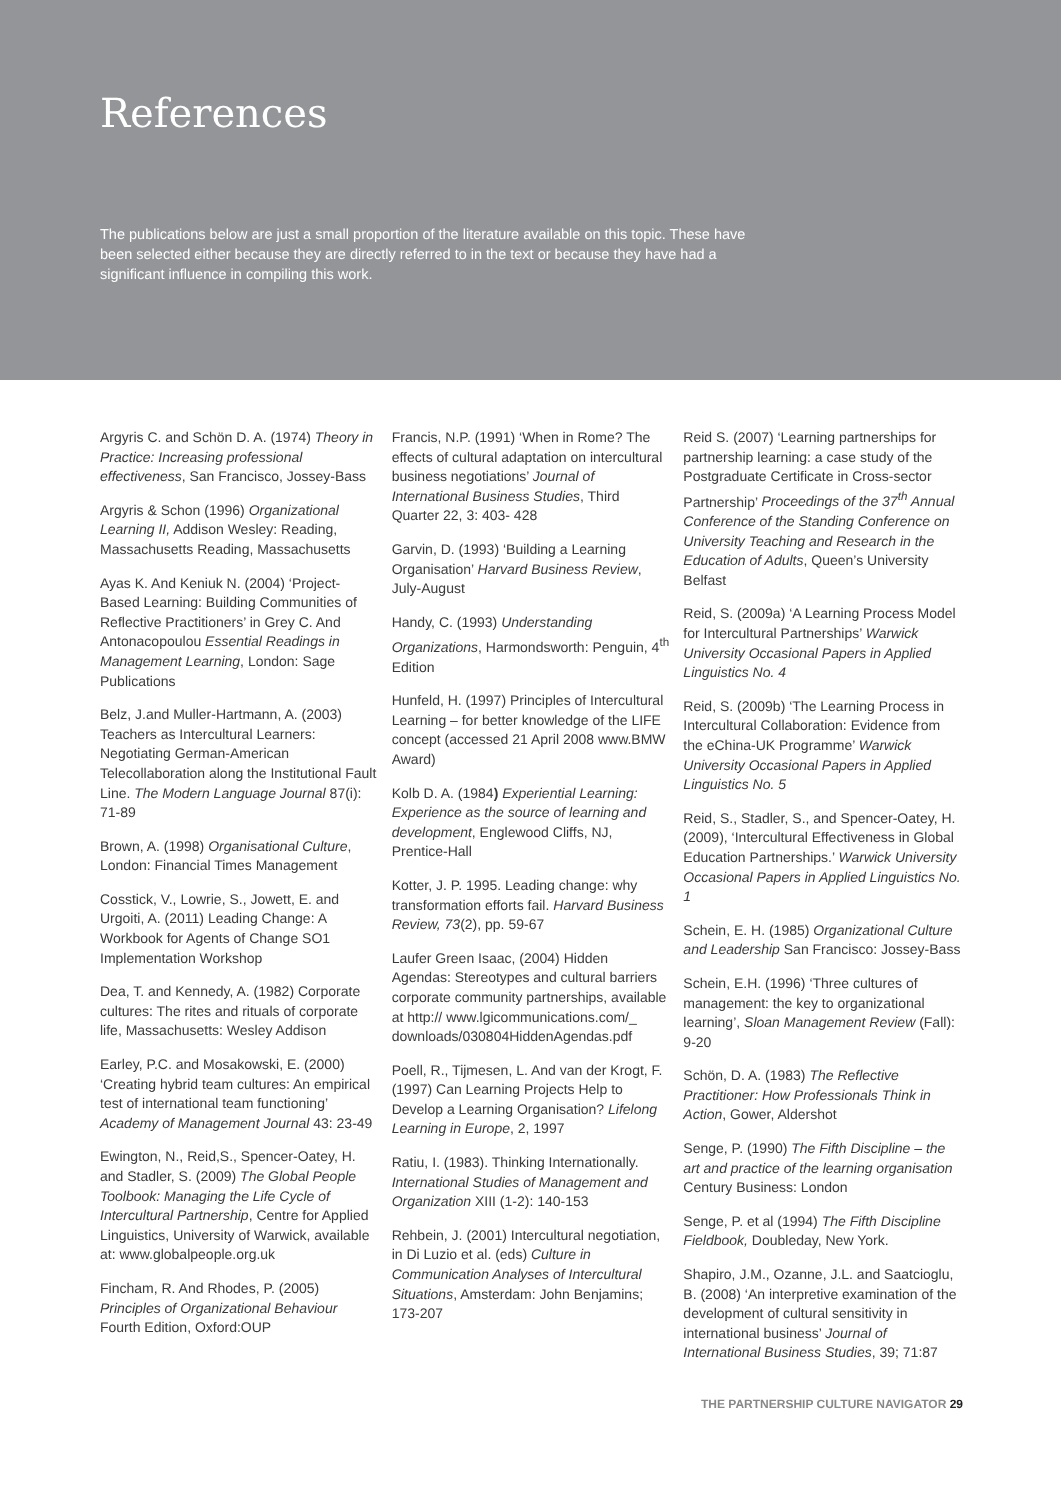References
The publications below are just a small proportion of the literature available on this topic. These have been selected either because they are directly referred to in the text or because they have had a significant influence in compiling this work.
Argyris C. and Schön D. A. (1974) Theory in Practice: Increasing professional effectiveness, San Francisco, Jossey-Bass
Argyris & Schon (1996) Organizational Learning II, Addison Wesley: Reading, Massachusetts Reading, Massachusetts
Ayas K. And Keniuk N. (2004) ‘Project-Based Learning: Building Communities of Reflective Practitioners’ in Grey C. And Antonacopoulou Essential Readings in Management Learning, London: Sage Publications
Belz, J.and Muller-Hartmann, A. (2003) Teachers as Intercultural Learners: Negotiating German-American Telecollaboration along the Institutional Fault Line. The Modern Language Journal 87(i): 71-89
Brown, A. (1998) Organisational Culture, London: Financial Times Management
Cosstick, V., Lowrie, S., Jowett, E. and Urgoiti, A. (2011) Leading Change: A Workbook for Agents of Change SO1 Implementation Workshop
Dea, T. and Kennedy, A. (1982) Corporate cultures: The rites and rituals of corporate life, Massachusetts: Wesley Addison
Earley, P.C. and Mosakowski, E. (2000) ‘Creating hybrid team cultures: An empirical test of international team functioning’ Academy of Management Journal 43: 23-49
Ewington, N., Reid,S., Spencer-Oatey, H. and Stadler, S. (2009) The Global People Toolbook: Managing the Life Cycle of Intercultural Partnership, Centre for Applied Linguistics, University of Warwick, available at: www.globalpeople.org.uk
Fincham, R. And Rhodes, P. (2005) Principles of Organizational Behaviour Fourth Edition, Oxford:OUP
Francis, N.P. (1991) ‘When in Rome? The effects of cultural adaptation on intercultural business negotiations’ Journal of International Business Studies, Third Quarter 22, 3: 403- 428
Garvin, D. (1993) ‘Building a Learning Organisation’ Harvard Business Review, July-August
Handy, C. (1993) Understanding Organizations, Harmondsworth: Penguin, 4<sup>th</sup> Edition
Hunfeld, H. (1997) Principles of Intercultural Learning – for better knowledge of the LIFE concept (accessed 21 April 2008 www.BMW Award)
Kolb D. A. (1984) Experiential Learning: Experience as the source of learning and development, Englewood Cliffs, NJ, Prentice-Hall
Kotter, J. P. 1995. Leading change: why transformation efforts fail. Harvard Business Review, 73(2), pp. 59-67
Laufer Green Isaac, (2004) Hidden Agendas: Stereotypes and cultural barriers corporate community partnerships, available at http:// www.lgicommunications.com/_ downloads/030804HiddenAgendas.pdf
Poell, R., Tijmesen, L. And van der Krogt, F. (1997) Can Learning Projects Help to Develop a Learning Organisation? Lifelong Learning in Europe, 2, 1997
Ratiu, I. (1983). Thinking Internationally. International Studies of Management and Organization XIII (1-2): 140-153
Rehbein, J. (2001) Intercultural negotiation, in Di Luzio et al. (eds) Culture in Communication Analyses of Intercultural Situations, Amsterdam: John Benjamins; 173-207
Reid S. (2007) ‘Learning partnerships for partnership learning: a case study of the Postgraduate Certificate in Cross-sector Partnership’ Proceedings of the 37<sup>th</sup> Annual Conference of the Standing Conference on University Teaching and Research in the Education of Adults, Queen’s University Belfast
Reid, S. (2009a) ‘A Learning Process Model for Intercultural Partnerships’ Warwick University Occasional Papers in Applied Linguistics No. 4
Reid, S. (2009b) ‘The Learning Process in Intercultural Collaboration: Evidence from the eChina-UK Programme’ Warwick University Occasional Papers in Applied Linguistics No. 5
Reid, S., Stadler, S., and Spencer-Oatey, H. (2009), ‘Intercultural Effectiveness in Global Education Partnerships.’ Warwick University Occasional Papers in Applied Linguistics No. 1
Schein, E. H. (1985) Organizational Culture and Leadership San Francisco: Jossey-Bass
Schein, E.H. (1996) ‘Three cultures of management: the key to organizational learning’, Sloan Management Review (Fall): 9-20
Schön, D. A. (1983) The Reflective Practitioner: How Professionals Think in Action, Gower, Aldershot
Senge, P. (1990) The Fifth Discipline – the art and practice of the learning organisation Century Business: London
Senge, P. et al (1994) The Fifth Discipline Fieldbook, Doubleday, New York.
Shapiro, J.M., Ozanne, J.L. and Saatcioglu, B. (2008) ‘An interpretive examination of the development of cultural sensitivity in international business’ Journal of International Business Studies, 39; 71:87
THE PARTNERSHIP CULTURE NAVIGATOR 29